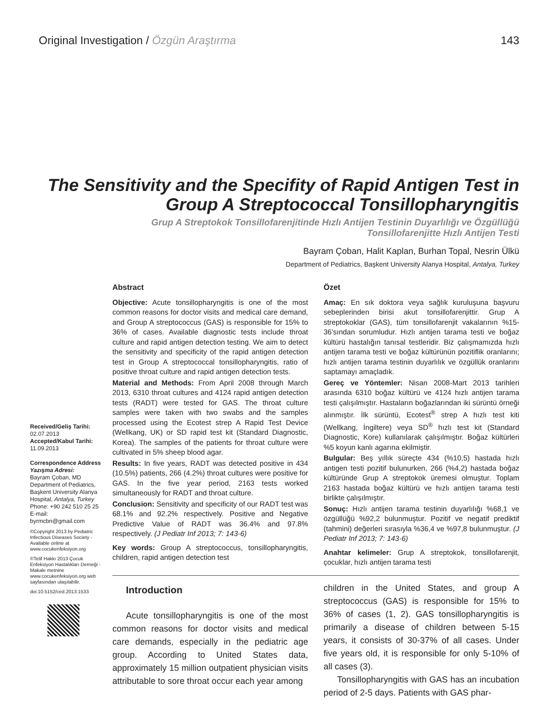Original Investigation / Özgün Araştırma 143
The Sensitivity and the Specifity of Rapid Antigen Test in Group A Streptococcal Tonsillopharyngitis
Grup A Streptokok Tonsillofarenjitinde Hızlı Antijen Testinin Duyarlılığı ve Özgüllüğü
Tonsillofarenjitte Hızlı Antijen Testi
Bayram Çoban, Halit Kaplan, Burhan Topal, Nesrin Ülkü
Department of Pediatrics, Başkent University Alanya Hospital, Antalya, Turkey
Received/Geliş Tarihi:
02.07.2013
Accepted/Kabul Tarihi:
11.09.2013
Correspondence Address
Yazışma Adresi:
Bayram Çoban, MD
Department of Pediatrics, Başkent University Alanya Hospital, Antalya, Turkey
Phone: +90 242 510 25 25
E-mail: byrmcbn@gmail.com
©Copyright 2013 by Pediatric Infectious Diseases Society - Available online at www.cocukenfeksiyon.org
©Telif Hakkı 2013 Çocuk Enfeksiyon Hastalıkları Derneği - Makale metnine www.cocukenfeksiyon.org web sayfasından ulaşılabilir.
doi:10.5152/ced.2013.1533
Abstract
Objective: Acute tonsillopharyngitis is one of the most common reasons for doctor visits and medical care demand, and Group A streptococcus (GAS) is responsible for 15% to 36% of cases. Available diagnostic tests include throat culture and rapid antigen detection testing. We aim to detect the sensitivity and specificity of the rapid antigen detection test in Group A streptococcal tonsillopharyngitis, ratio of positive throat culture and rapid antigen detection tests.
Material and Methods: From April 2008 through March 2013, 6310 throat cultures and 4124 rapid antigen detection tests (RADT) were tested for GAS. The throat culture samples were taken with two swabs and the samples processed using the Ecotest strep A Rapid Test Device (Wellkang, UK) or SD rapid test kit (Standard Diagnostic, Korea). The samples of the patients for throat culture were cultivated in 5% sheep blood agar.
Results: In five years, RADT was detected positive in 434 (10.5%) patients, 266 (4.2%) throat cultures were positive for GAS. In the five year period, 2163 tests worked simultaneously for RADT and throat culture.
Conclusion: Sensitivity and specificity of our RADT test was 68.1% and 92.2% respectively. Positive and Negative Predictive Value of RADT was 36.4% and 97.8% respectively. (J Pediatr Inf 2013; 7: 143-6)
Key words: Group A streptococcus, tonsillopharyngitis, children, rapid antigen detection test
Özet
Amaç: En sık doktora veya sağlık kuruluşuna başvuru sebeplerinden birisi akut tonsillofarenjittir. Grup A streptokoklar (GAS), tüm tonsillofarenjit vakalarının %15-36’sından sorumludur. Hızlı antijen tarama testi ve boğaz kültürü hastalığın tanısal testleridir. Biz çalışmamızda hızlı antijen tarama testi ve boğaz kültürünün pozitiflik oranlarını; hızlı antijen tarama testinin duyarlılık ve özgüllük oranlarını saptamayı amaçladık.
Gereç ve Yöntemler: Nisan 2008-Mart 2013 tarihleri arasında 6310 boğaz kültürü ve 4124 hızlı antijen tarama testi çalışılmıştır. Hastaların boğazlarından iki sürüntü örneği alınmıştır. İlk sürüntü, Ecotest<sup>®</sup> strep A hızlı test kiti (Wellkang, İngiltere) veya SD<sup>®</sup> hızlı test kit (Standard Diagnostic, Kore) kullanılarak çalışılmıştır. Boğaz kültürleri %5 koyun kanlı agarına ekilmiştir.
Bulgular: Beş yıllık süreçte 434 (%10,5) hastada hızlı antigen testi pozitif bulunurken, 266 (%4,2) hastada boğaz kültüründe Grup A streptokok üremesi olmuştur. Toplam 2163 hastada boğaz kültürü ve hızlı antijen tarama testi birlikte çalışılmıştır.
Sonuç: Hızlı antijen tarama testinin duyarlılığı %68,1 ve özgüllüğü %92,2 bulunmuştur. Pozitif ve negatif prediktif (tahmini) değerleri sırasıyla %36,4 ve %97,8 bulunmuştur. (J Pediatr Inf 2013; 7: 143-6)
Anahtar kelimeler: Grup A streptokok, tonsillofarenjit, çocuklar, hızlı antijen tarama testi
Introduction
Acute tonsillopharyngitis is one of the most common reasons for doctor visits and medical care demands, especially in the pediatric age group. According to United States data, approximately 15 million outpatient physician visits attributable to sore throat occur each year among
children in the United States, and group A streptococcus (GAS) is responsible for 15% to 36% of cases (1, 2). GAS tonsillopharyngitis is primarily a disease of children between 5-15 years, it consists of 30-37% of all cases. Under five years old, it is responsible for only 5-10% of all cases (3).
Tonsillopharyngitis with GAS has an incubation period of 2-5 days. Patients with GAS phar-